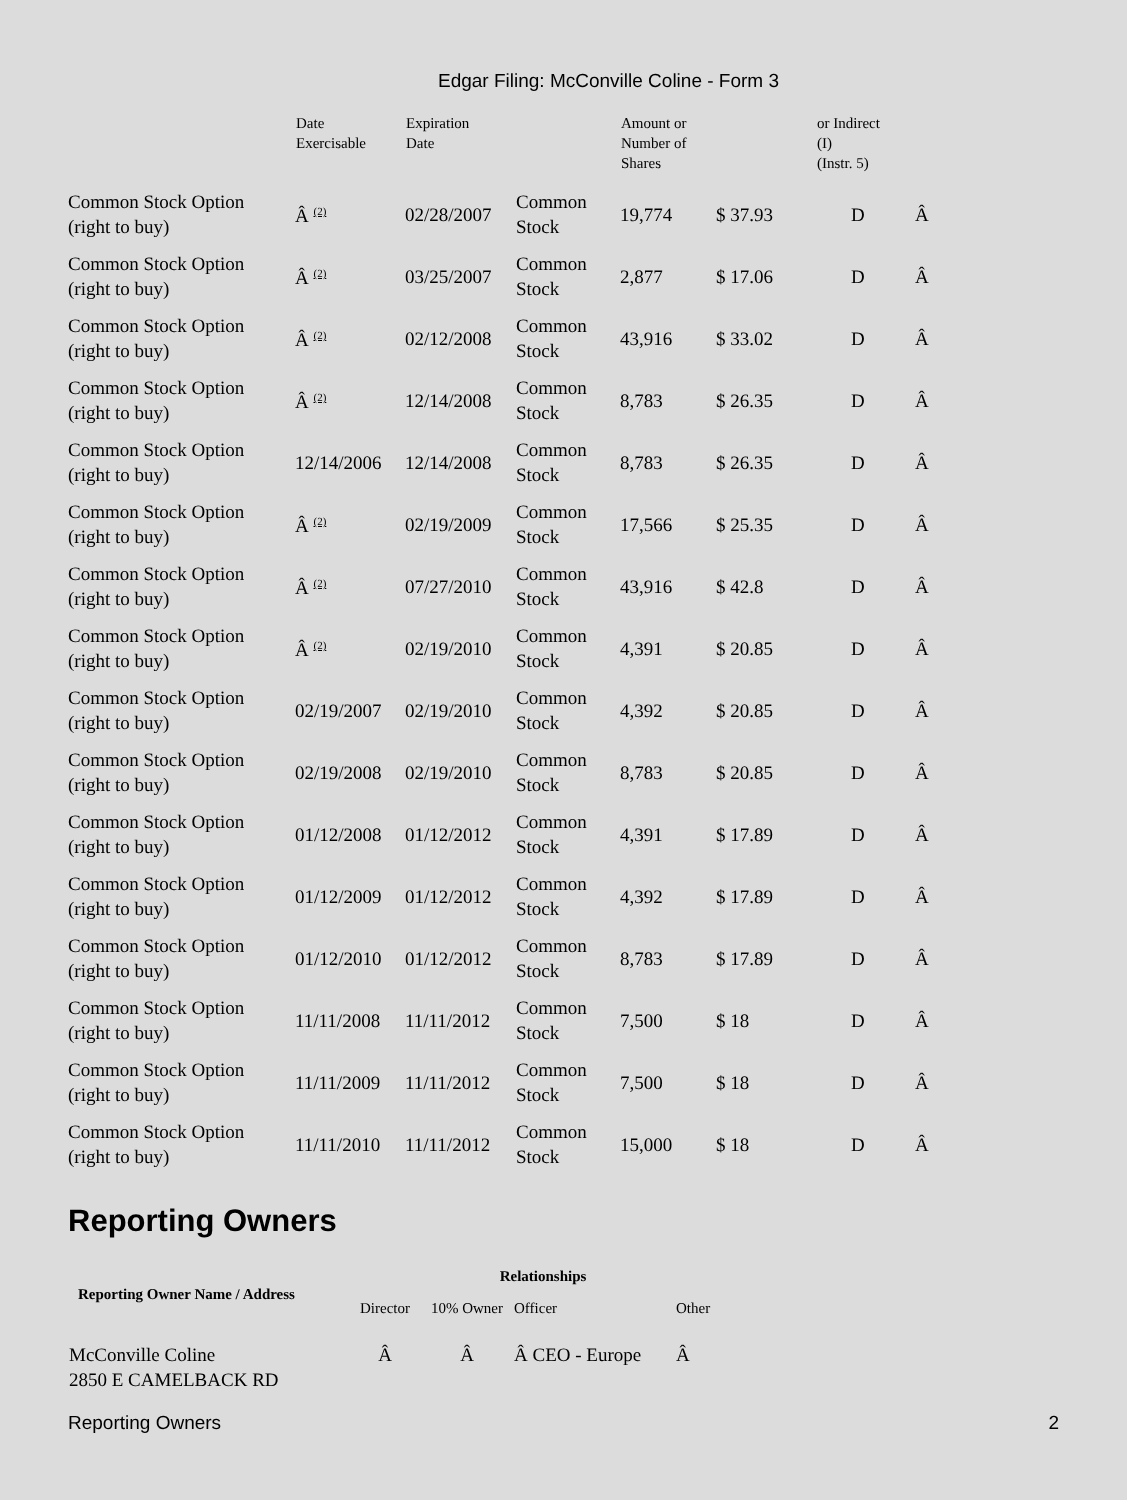Edgar Filing: McConville Coline - Form 3
| | Date Exercisable | Expiration Date | | Amount or Number of Shares | | or Indirect (I) (Instr. 5) | |
| --- | --- | --- | --- | --- | --- | --- | --- |
| Common Stock Option (right to buy) | Â <sup>(2)</sup> | 02/28/2007 | Common Stock | 19,774 | $ 37.93 | D | Â |
| Common Stock Option (right to buy) | Â <sup>(2)</sup> | 03/25/2007 | Common Stock | 2,877 | $ 17.06 | D | Â |
| Common Stock Option (right to buy) | Â <sup>(2)</sup> | 02/12/2008 | Common Stock | 43,916 | $ 33.02 | D | Â |
| Common Stock Option (right to buy) | Â <sup>(2)</sup> | 12/14/2008 | Common Stock | 8,783 | $ 26.35 | D | Â |
| Common Stock Option (right to buy) | 12/14/2006 | 12/14/2008 | Common Stock | 8,783 | $ 26.35 | D | Â |
| Common Stock Option (right to buy) | Â <sup>(2)</sup> | 02/19/2009 | Common Stock | 17,566 | $ 25.35 | D | Â |
| Common Stock Option (right to buy) | Â <sup>(2)</sup> | 07/27/2010 | Common Stock | 43,916 | $ 42.8 | D | Â |
| Common Stock Option (right to buy) | Â <sup>(2)</sup> | 02/19/2010 | Common Stock | 4,391 | $ 20.85 | D | Â |
| Common Stock Option (right to buy) | 02/19/2007 | 02/19/2010 | Common Stock | 4,392 | $ 20.85 | D | Â |
| Common Stock Option (right to buy) | 02/19/2008 | 02/19/2010 | Common Stock | 8,783 | $ 20.85 | D | Â |
| Common Stock Option (right to buy) | 01/12/2008 | 01/12/2012 | Common Stock | 4,391 | $ 17.89 | D | Â |
| Common Stock Option (right to buy) | 01/12/2009 | 01/12/2012 | Common Stock | 4,392 | $ 17.89 | D | Â |
| Common Stock Option (right to buy) | 01/12/2010 | 01/12/2012 | Common Stock | 8,783 | $ 17.89 | D | Â |
| Common Stock Option (right to buy) | 11/11/2008 | 11/11/2012 | Common Stock | 7,500 | $ 18 | D | Â |
| Common Stock Option (right to buy) | 11/11/2009 | 11/11/2012 | Common Stock | 7,500 | $ 18 | D | Â |
| Common Stock Option (right to buy) | 11/11/2010 | 11/11/2012 | Common Stock | 15,000 | $ 18 | D | Â |
Reporting Owners
| Reporting Owner Name / Address | Relationships | | | |
| --- | --- | --- | --- | --- |
| | Director | 10% Owner | Officer | Other |
| McConville Coline 2850 E CAMELBACK RD | Â | Â | Â CEO - Europe | Â |
Reporting Owners 2